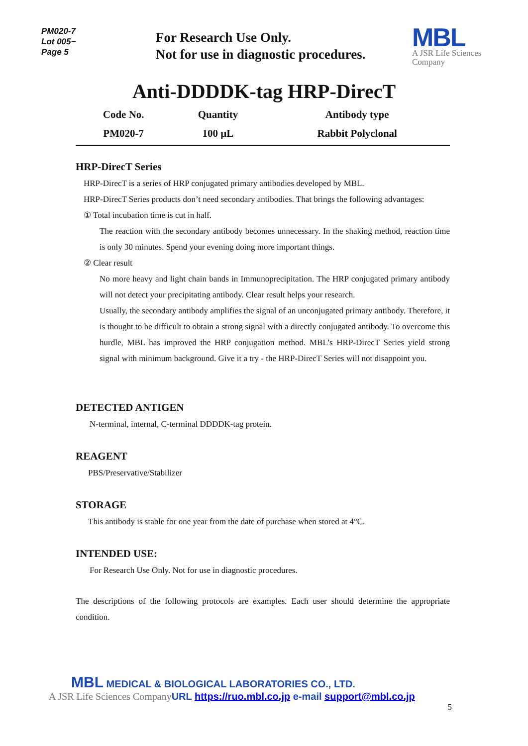PM020-7
Lot 005~
Page 5
For Research Use Only.
Not for use in diagnostic procedures.
MBL
A JSR Life Sciences
Company
Anti-DDDDK-tag HRP-DirecT
| Code No. | Quantity | Antibody type |
| --- | --- | --- |
| PM020-7 | 100 µL | Rabbit Polyclonal |
HRP-DirecT Series
HRP-DirecT is a series of HRP conjugated primary antibodies developed by MBL.
HRP-DirecT Series products don’t need secondary antibodies. That brings the following advantages:
① Total incubation time is cut in half.
The reaction with the secondary antibody becomes unnecessary. In the shaking method, reaction time is only 30 minutes. Spend your evening doing more important things.
② Clear result
No more heavy and light chain bands in Immunoprecipitation. The HRP conjugated primary antibody will not detect your precipitating antibody. Clear result helps your research.
Usually, the secondary antibody amplifies the signal of an unconjugated primary antibody. Therefore, it is thought to be difficult to obtain a strong signal with a directly conjugated antibody. To overcome this hurdle, MBL has improved the HRP conjugation method. MBL’s HRP-DirecT Series yield strong signal with minimum background. Give it a try - the HRP-DirecT Series will not disappoint you.
DETECTED ANTIGEN
N-terminal, internal, C-terminal DDDDK-tag protein.
REAGENT
PBS/Preservative/Stabilizer
STORAGE
This antibody is stable for one year from the date of purchase when stored at 4°C.
INTENDED USE:
For Research Use Only. Not for use in diagnostic procedures.
The descriptions of the following protocols are examples. Each user should determine the appropriate condition.
MBL MEDICAL & BIOLOGICAL LABORATORIES CO., LTD.
A JSR Life Sciences Company URL https://ruo.mbl.co.jp e-mail support@mbl.co.jp
5